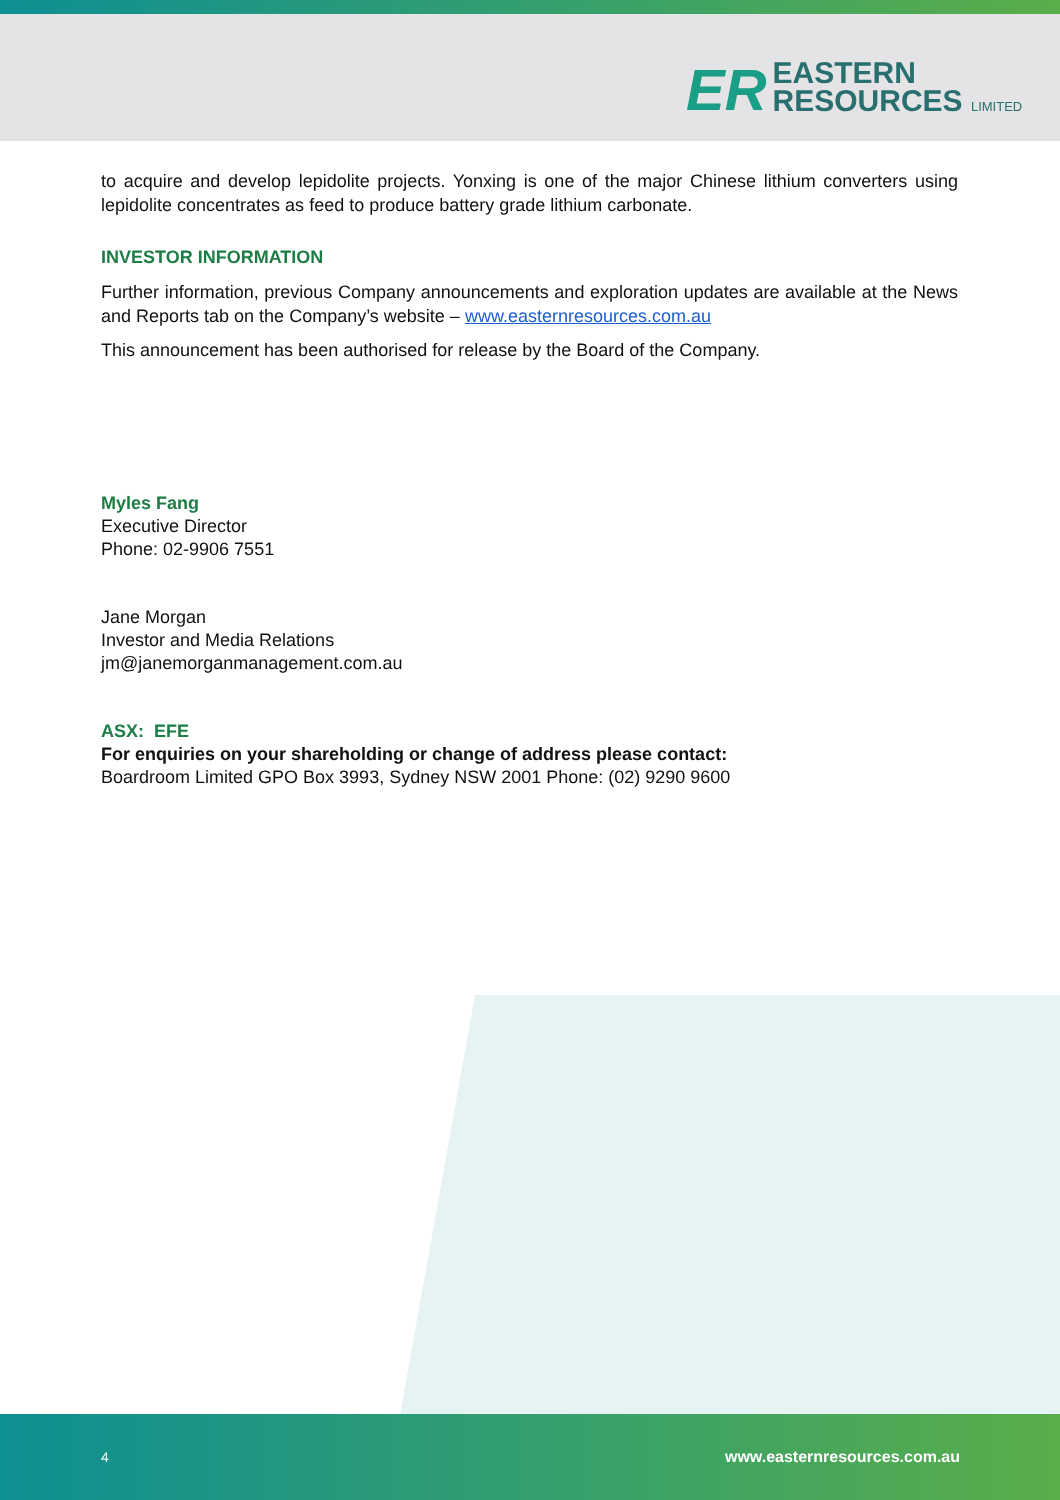ER
EASTERN
RESOURCES LIMITED
to acquire and develop lepidolite projects. Yonxing is one of the major Chinese lithium converters using lepidolite concentrates as feed to produce battery grade lithium carbonate.
INVESTOR INFORMATION
Further information, previous Company announcements and exploration updates are available at the News and Reports tab on the Company’s website – www.easternresources.com.au
This announcement has been authorised for release by the Board of the Company.
Myles Fang
Executive Director
Phone: 02-9906 7551
Jane Morgan
Investor and Media Relations
jm@janemorganmanagement.com.au
ASX: EFE
For enquiries on your shareholding or change of address please contact:
Boardroom Limited GPO Box 3993, Sydney NSW 2001 Phone: (02) 9290 9600
4 www.easternresources.com.au